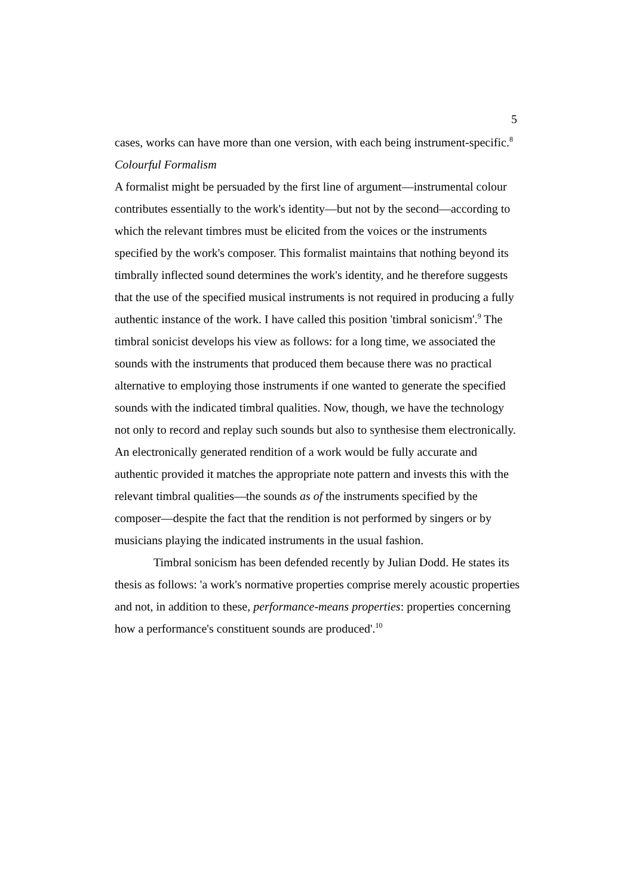5
cases, works can have more than one version, with each being instrument-specific.<sup>8</sup>
Colourful Formalism
A formalist might be persuaded by the first line of argument—instrumental colour contributes essentially to the work's identity—but not by the second—according to which the relevant timbres must be elicited from the voices or the instruments specified by the work's composer. This formalist maintains that nothing beyond its timbrally inflected sound determines the work's identity, and he therefore suggests that the use of the specified musical instruments is not required in producing a fully authentic instance of the work. I have called this position 'timbral sonicism'.<sup>9</sup> The timbral sonicist develops his view as follows: for a long time, we associated the sounds with the instruments that produced them because there was no practical alternative to employing those instruments if one wanted to generate the specified sounds with the indicated timbral qualities. Now, though, we have the technology not only to record and replay such sounds but also to synthesise them electronically. An electronically generated rendition of a work would be fully accurate and authentic provided it matches the appropriate note pattern and invests this with the relevant timbral qualities—the sounds as of the instruments specified by the composer—despite the fact that the rendition is not performed by singers or by musicians playing the indicated instruments in the usual fashion.
Timbral sonicism has been defended recently by Julian Dodd. He states its thesis as follows: 'a work's normative properties comprise merely acoustic properties and not, in addition to these, performance-means properties: properties concerning how a performance's constituent sounds are produced'.<sup>10</sup>